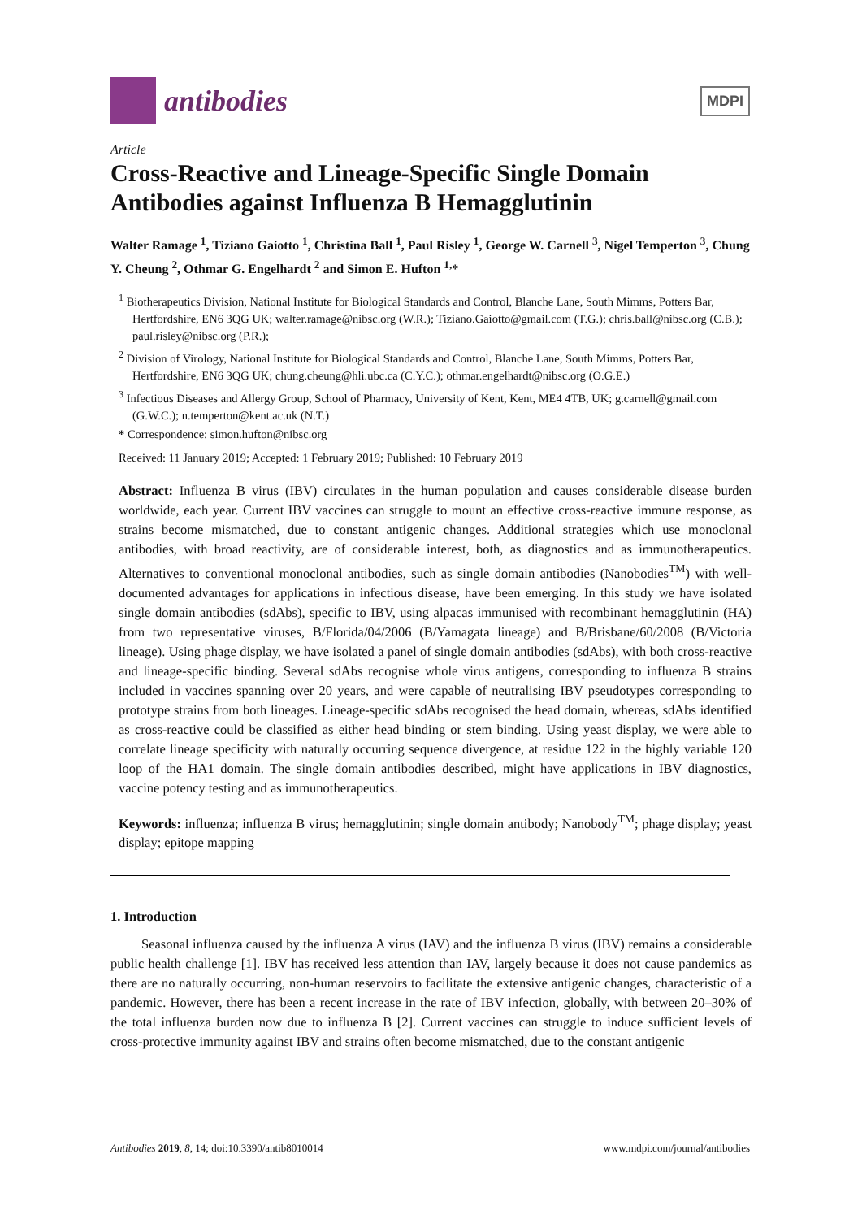antibodies
MDPI
Article
Cross-Reactive and Lineage-Specific Single Domain Antibodies against Influenza B Hemagglutinin
Walter Ramage <sup>1</sup>, Tiziano Gaiotto <sup>1</sup>, Christina Ball <sup>1</sup>, Paul Risley <sup>1</sup>, George W. Carnell <sup>3</sup>, Nigel Temperton <sup>3</sup>, Chung Y. Cheung <sup>2</sup>, Othmar G. Engelhardt <sup>2</sup> and Simon E. Hufton <sup>1,</sup>*
<sup>1</sup> Biotherapeutics Division, National Institute for Biological Standards and Control, Blanche Lane, South Mimms, Potters Bar, Hertfordshire, EN6 3QG UK; walter.ramage@nibsc.org (W.R.); Tiziano.Gaiotto@gmail.com (T.G.); chris.ball@nibsc.org (C.B.); paul.risley@nibsc.org (P.R.);
<sup>2</sup> Division of Virology, National Institute for Biological Standards and Control, Blanche Lane, South Mimms, Potters Bar, Hertfordshire, EN6 3QG UK; chung.cheung@hli.ubc.ca (C.Y.C.); othmar.engelhardt@nibsc.org (O.G.E.)
<sup>3</sup> Infectious Diseases and Allergy Group, School of Pharmacy, University of Kent, Kent, ME4 4TB, UK; g.carnell@gmail.com (G.W.C.); n.temperton@kent.ac.uk (N.T.)
* Correspondence: simon.hufton@nibsc.org
Received: 11 January 2019; Accepted: 1 February 2019; Published: 10 February 2019
Abstract: Influenza B virus (IBV) circulates in the human population and causes considerable disease burden worldwide, each year. Current IBV vaccines can struggle to mount an effective cross-reactive immune response, as strains become mismatched, due to constant antigenic changes. Additional strategies which use monoclonal antibodies, with broad reactivity, are of considerable interest, both, as diagnostics and as immunotherapeutics. Alternatives to conventional monoclonal antibodies, such as single domain antibodies (Nanobodies<sup>TM</sup>) with well-documented advantages for applications in infectious disease, have been emerging. In this study we have isolated single domain antibodies (sdAbs), specific to IBV, using alpacas immunised with recombinant hemagglutinin (HA) from two representative viruses, B/Florida/04/2006 (B/Yamagata lineage) and B/Brisbane/60/2008 (B/Victoria lineage). Using phage display, we have isolated a panel of single domain antibodies (sdAbs), with both cross-reactive and lineage-specific binding. Several sdAbs recognise whole virus antigens, corresponding to influenza B strains included in vaccines spanning over 20 years, and were capable of neutralising IBV pseudotypes corresponding to prototype strains from both lineages. Lineage-specific sdAbs recognised the head domain, whereas, sdAbs identified as cross-reactive could be classified as either head binding or stem binding. Using yeast display, we were able to correlate lineage specificity with naturally occurring sequence divergence, at residue 122 in the highly variable 120 loop of the HA1 domain. The single domain antibodies described, might have applications in IBV diagnostics, vaccine potency testing and as immunotherapeutics.
Keywords: influenza; influenza B virus; hemagglutinin; single domain antibody; Nanobody<sup>TM</sup>; phage display; yeast display; epitope mapping
1. Introduction
Seasonal influenza caused by the influenza A virus (IAV) and the influenza B virus (IBV) remains a considerable public health challenge [1]. IBV has received less attention than IAV, largely because it does not cause pandemics as there are no naturally occurring, non-human reservoirs to facilitate the extensive antigenic changes, characteristic of a pandemic. However, there has been a recent increase in the rate of IBV infection, globally, with between 20–30% of the total influenza burden now due to influenza B [2]. Current vaccines can struggle to induce sufficient levels of cross-protective immunity against IBV and strains often become mismatched, due to the constant antigenic
Antibodies 2019, 8, 14; doi:10.3390/antib8010014 www.mdpi.com/journal/antibodies